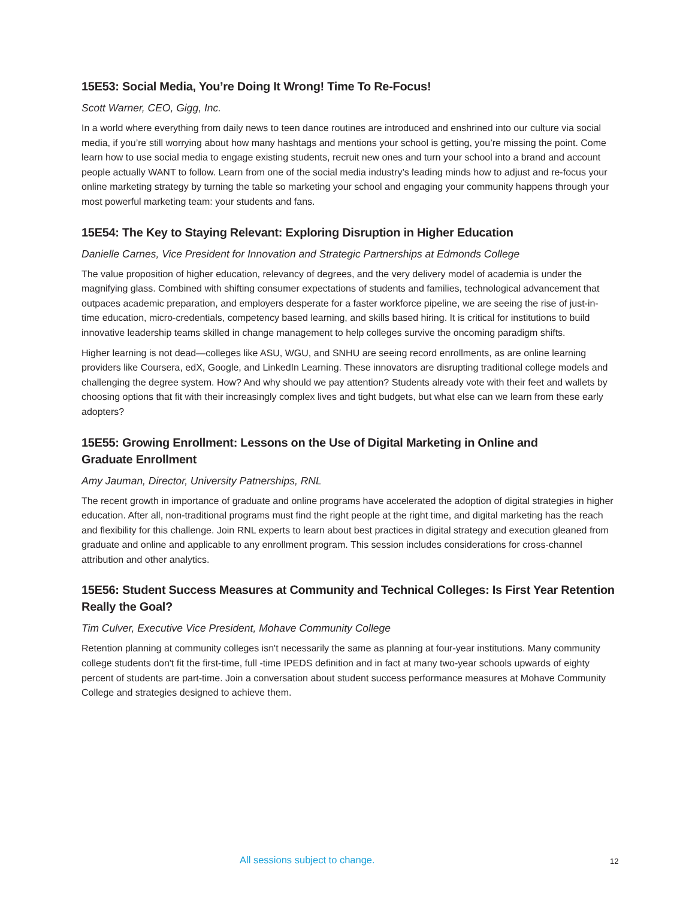15E53: Social Media, You’re Doing It Wrong! Time To Re-Focus!
Scott Warner, CEO, Gigg, Inc.
In a world where everything from daily news to teen dance routines are introduced and enshrined into our culture via social media, if you’re still worrying about how many hashtags and mentions your school is getting, you’re missing the point. Come learn how to use social media to engage existing students, recruit new ones and turn your school into a brand and account people actually WANT to follow. Learn from one of the social media industry’s leading minds how to adjust and re-focus your online marketing strategy by turning the table so marketing your school and engaging your community happens through your most powerful marketing team: your students and fans.
15E54: The Key to Staying Relevant: Exploring Disruption in Higher Education
Danielle Carnes, Vice President for Innovation and Strategic Partnerships at Edmonds College
The value proposition of higher education, relevancy of degrees, and the very delivery model of academia is under the magnifying glass. Combined with shifting consumer expectations of students and families, technological advancement that outpaces academic preparation, and employers desperate for a faster workforce pipeline, we are seeing the rise of just-in-time education, micro-credentials, competency based learning, and skills based hiring. It is critical for institutions to build innovative leadership teams skilled in change management to help colleges survive the oncoming paradigm shifts.
Higher learning is not dead—colleges like ASU, WGU, and SNHU are seeing record enrollments, as are online learning providers like Coursera, edX, Google, and LinkedIn Learning. These innovators are disrupting traditional college models and challenging the degree system. How? And why should we pay attention? Students already vote with their feet and wallets by choosing options that fit with their increasingly complex lives and tight budgets, but what else can we learn from these early adopters?
15E55: Growing Enrollment: Lessons on the Use of Digital Marketing in Online and
Graduate Enrollment
Amy Jauman, Director, University Patnerships, RNL
The recent growth in importance of graduate and online programs have accelerated the adoption of digital strategies in higher education. After all, non-traditional programs must find the right people at the right time, and digital marketing has the reach and flexibility for this challenge. Join RNL experts to learn about best practices in digital strategy and execution gleaned from graduate and online and applicable to any enrollment program. This session includes considerations for cross-channel attribution and other analytics.
15E56: Student Success Measures at Community and Technical Colleges: Is First Year Retention Really the Goal?
Tim Culver, Executive Vice President, Mohave Community College
Retention planning at community colleges isn't necessarily the same as planning at four-year institutions. Many community college students don't fit the first-time, full -time IPEDS definition and in fact at many two-year schools upwards of eighty percent of students are part-time. Join a conversation about student success performance measures at Mohave Community College and strategies designed to achieve them.
All sessions subject to change. 12